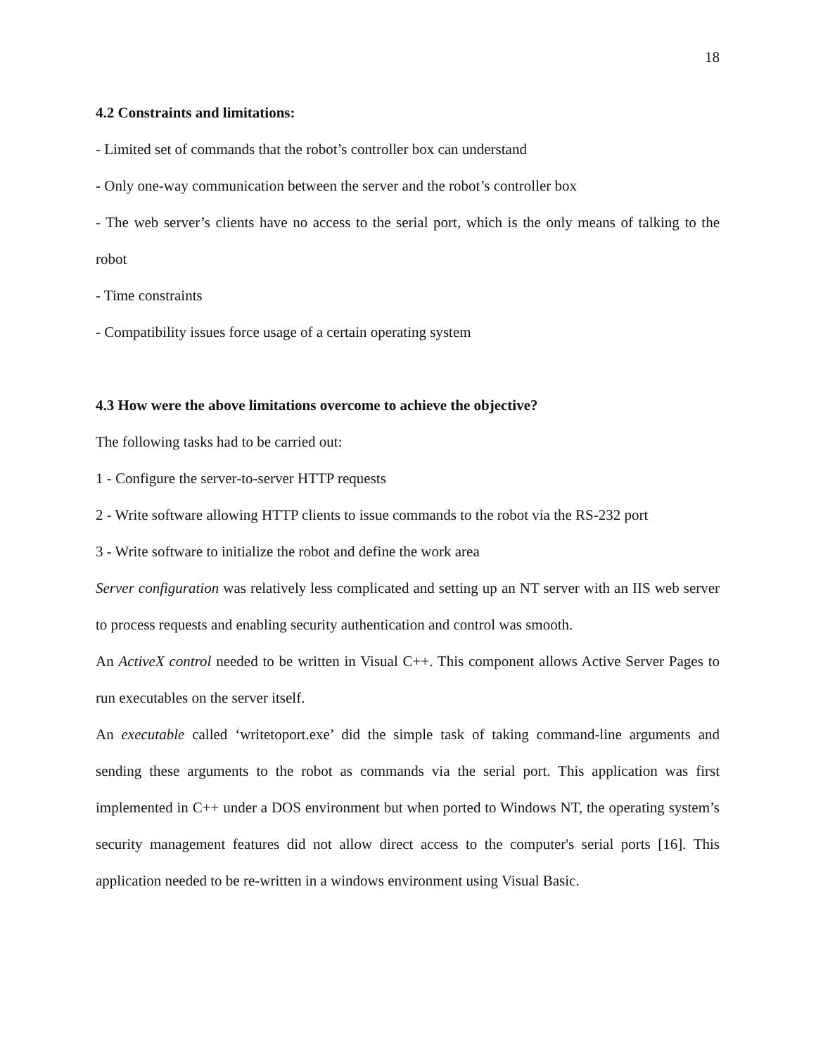18
4.2 Constraints and limitations:
- Limited set of commands that the robot’s controller box can understand
- Only one-way communication between the server and the robot’s controller box
- The web server’s clients have no access to the serial port, which is the only means of talking to the robot
- Time constraints
- Compatibility issues force usage of a certain operating system
4.3 How were the above limitations overcome to achieve the objective?
The following tasks had to be carried out:
1 - Configure the server-to-server HTTP requests
2 - Write software allowing HTTP clients to issue commands to the robot via the RS-232 port
3 - Write software to initialize the robot and define the work area
Server configuration was relatively less complicated and setting up an NT server with an IIS web server to process requests and enabling security authentication and control was smooth.
An ActiveX control needed to be written in Visual C++. This component allows Active Server Pages to run executables on the server itself.
An executable called ‘writetoport.exe’ did the simple task of taking command-line arguments and sending these arguments to the robot as commands via the serial port. This application was first implemented in C++ under a DOS environment but when ported to Windows NT, the operating system’s security management features did not allow direct access to the computer's serial ports [16]. This application needed to be re-written in a windows environment using Visual Basic.